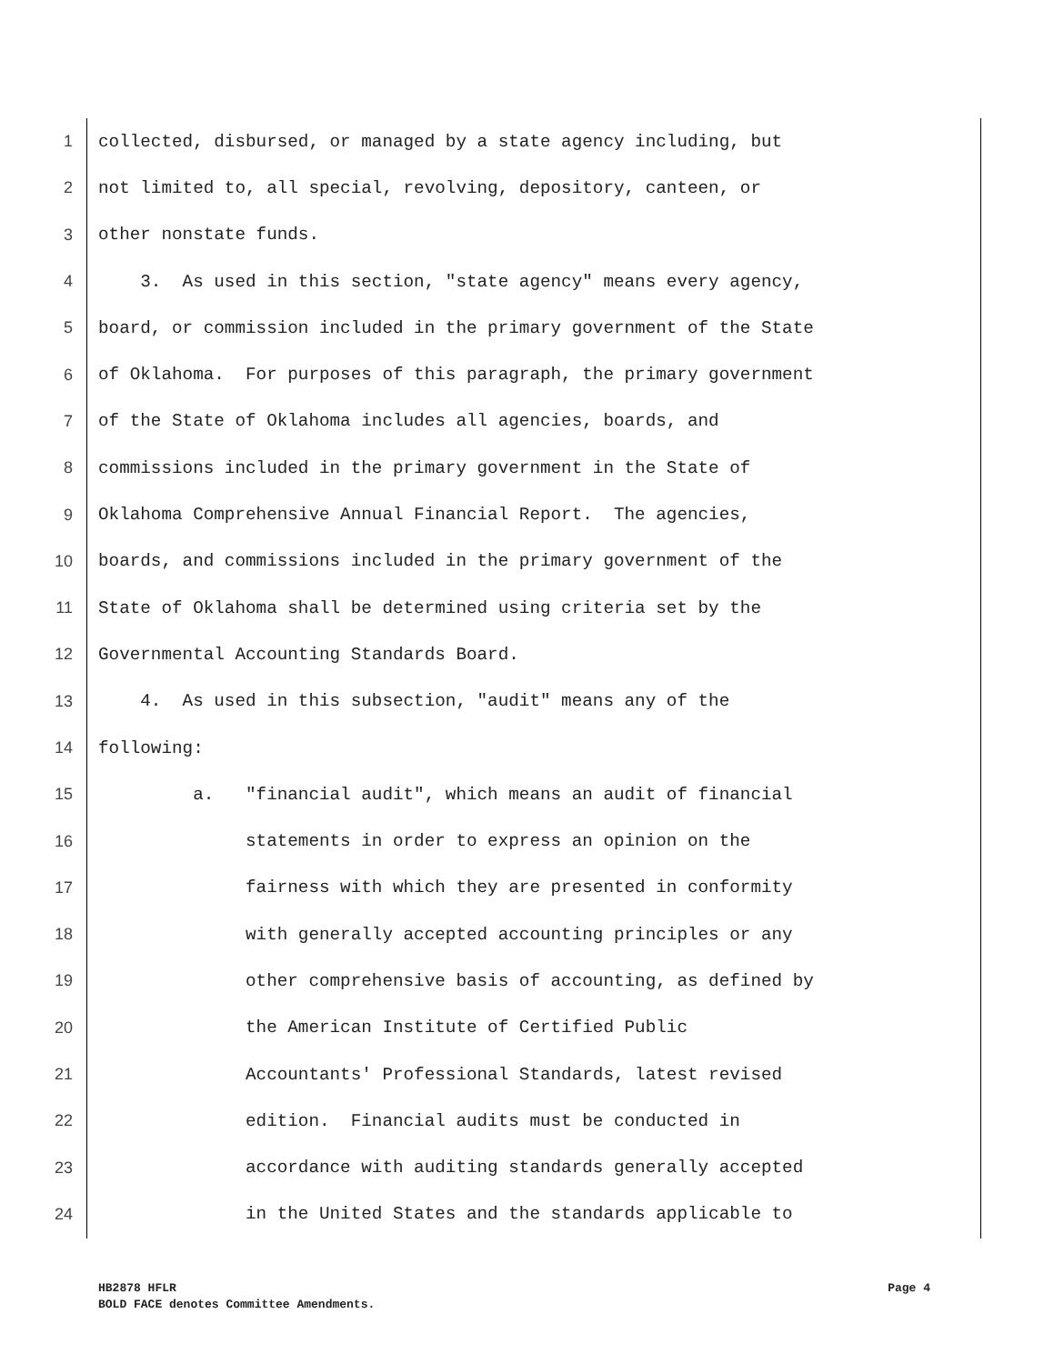1
collected, disbursed, or managed by a state agency including, but
2
not limited to, all special, revolving, depository, canteen, or
3
other nonstate funds.
4
3. As used in this section, "state agency" means every agency,
5
board, or commission included in the primary government of the State
6
of Oklahoma. For purposes of this paragraph, the primary government
7
of the State of Oklahoma includes all agencies, boards, and
8
commissions included in the primary government in the State of
9
Oklahoma Comprehensive Annual Financial Report. The agencies,
10
boards, and commissions included in the primary government of the
11
State of Oklahoma shall be determined using criteria set by the
12
Governmental Accounting Standards Board.
13
4. As used in this subsection, "audit" means any of the
14
following:
15
a. "financial audit", which means an audit of financial
16
statements in order to express an opinion on the
17
fairness with which they are presented in conformity
18
with generally accepted accounting principles or any
19
other comprehensive basis of accounting, as defined by
20
the American Institute of Certified Public
21
Accountants' Professional Standards, latest revised
22
edition. Financial audits must be conducted in
23
accordance with auditing standards generally accepted
24
in the United States and the standards applicable to
HB2878 HFLR Page 4
BOLD FACE denotes Committee Amendments.